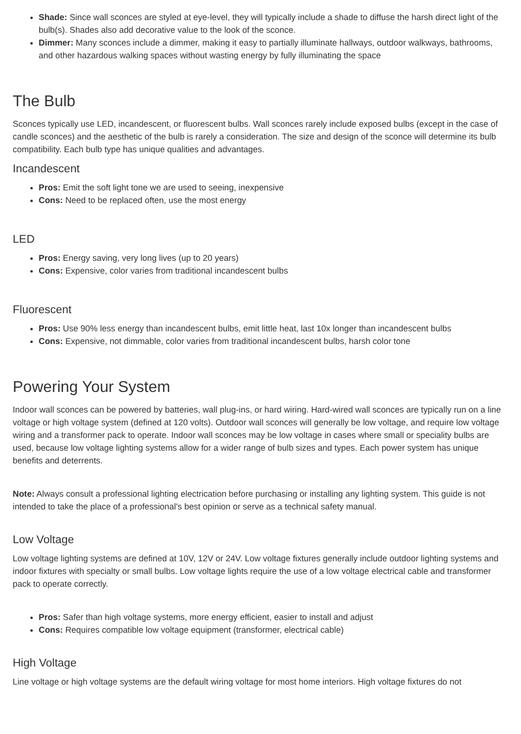Shade: Since wall sconces are styled at eye-level, they will typically include a shade to diffuse the harsh direct light of the bulb(s). Shades also add decorative value to the look of the sconce.
Dimmer: Many sconces include a dimmer, making it easy to partially illuminate hallways, outdoor walkways, bathrooms, and other hazardous walking spaces without wasting energy by fully illuminating the space
The Bulb
Sconces typically use LED, incandescent, or fluorescent bulbs. Wall sconces rarely include exposed bulbs (except in the case of candle sconces) and the aesthetic of the bulb is rarely a consideration. The size and design of the sconce will determine its bulb compatibility. Each bulb type has unique qualities and advantages.
Incandescent
Pros: Emit the soft light tone we are used to seeing, inexpensive
Cons: Need to be replaced often, use the most energy
LED
Pros: Energy saving, very long lives (up to 20 years)
Cons: Expensive, color varies from traditional incandescent bulbs
Fluorescent
Pros: Use 90% less energy than incandescent bulbs, emit little heat, last 10x longer than incandescent bulbs
Cons: Expensive, not dimmable, color varies from traditional incandescent bulbs, harsh color tone
Powering Your System
Indoor wall sconces can be powered by batteries, wall plug-ins, or hard wiring. Hard-wired wall sconces are typically run on a line voltage or high voltage system (defined at 120 volts). Outdoor wall sconces will generally be low voltage, and require low voltage wiring and a transformer pack to operate. Indoor wall sconces may be low voltage in cases where small or speciality bulbs are used, because low voltage lighting systems allow for a wider range of bulb sizes and types. Each power system has unique benefits and deterrents.
Note: Always consult a professional lighting electrication before purchasing or installing any lighting system. This guide is not intended to take the place of a professional's best opinion or serve as a technical safety manual.
Low Voltage
Low voltage lighting systems are defined at 10V, 12V or 24V. Low voltage fixtures generally include outdoor lighting systems and indoor fixtures with specialty or small bulbs. Low voltage lights require the use of a low voltage electrical cable and transformer pack to operate correctly.
Pros: Safer than high voltage systems, more energy efficient, easier to install and adjust
Cons: Requires compatible low voltage equipment (transformer, electrical cable)
High Voltage
Line voltage or high voltage systems are the default wiring voltage for most home interiors. High voltage fixtures do not